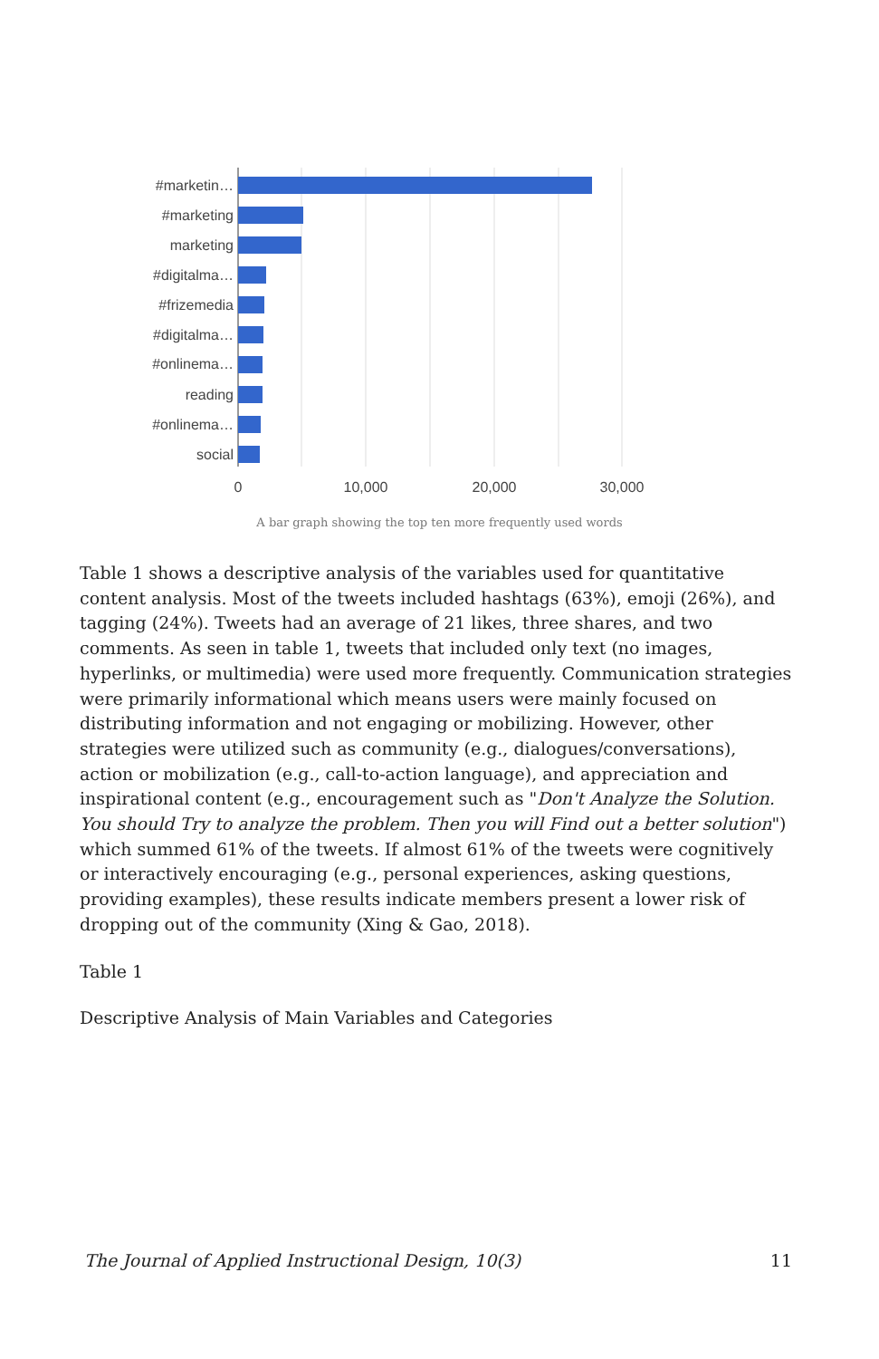#marketin…
#marketing
marketing
#digitalma…
#frizemedia
#digitalma…
#onlinema…
reading
#onlinema…
social
0
10,000
20,000
30,000
A bar graph showing the top ten more frequently used words
Table 1 shows a descriptive analysis of the variables used for quantitative content analysis. Most of the tweets included hashtags (63%), emoji (26%), and tagging (24%). Tweets had an average of 21 likes, three shares, and two comments. As seen in table 1, tweets that included only text (no images, hyperlinks, or multimedia) were used more frequently. Communication strategies were primarily informational which means users were mainly focused on distributing information and not engaging or mobilizing. However, other strategies were utilized such as community (e.g., dialogues/conversations), action or mobilization (e.g., call-to-action language), and appreciation and inspirational content (e.g., encouragement such as "Don't Analyze the Solution. You should Try to analyze the problem. Then you will Find out a better solution") which summed 61% of the tweets. If almost 61% of the tweets were cognitively or interactively encouraging (e.g., personal experiences, asking questions, providing examples), these results indicate members present a lower risk of dropping out of the community (Xing & Gao, 2018).
Table 1
Descriptive Analysis of Main Variables and Categories
The Journal of Applied Instructional Design, 10(3) 11